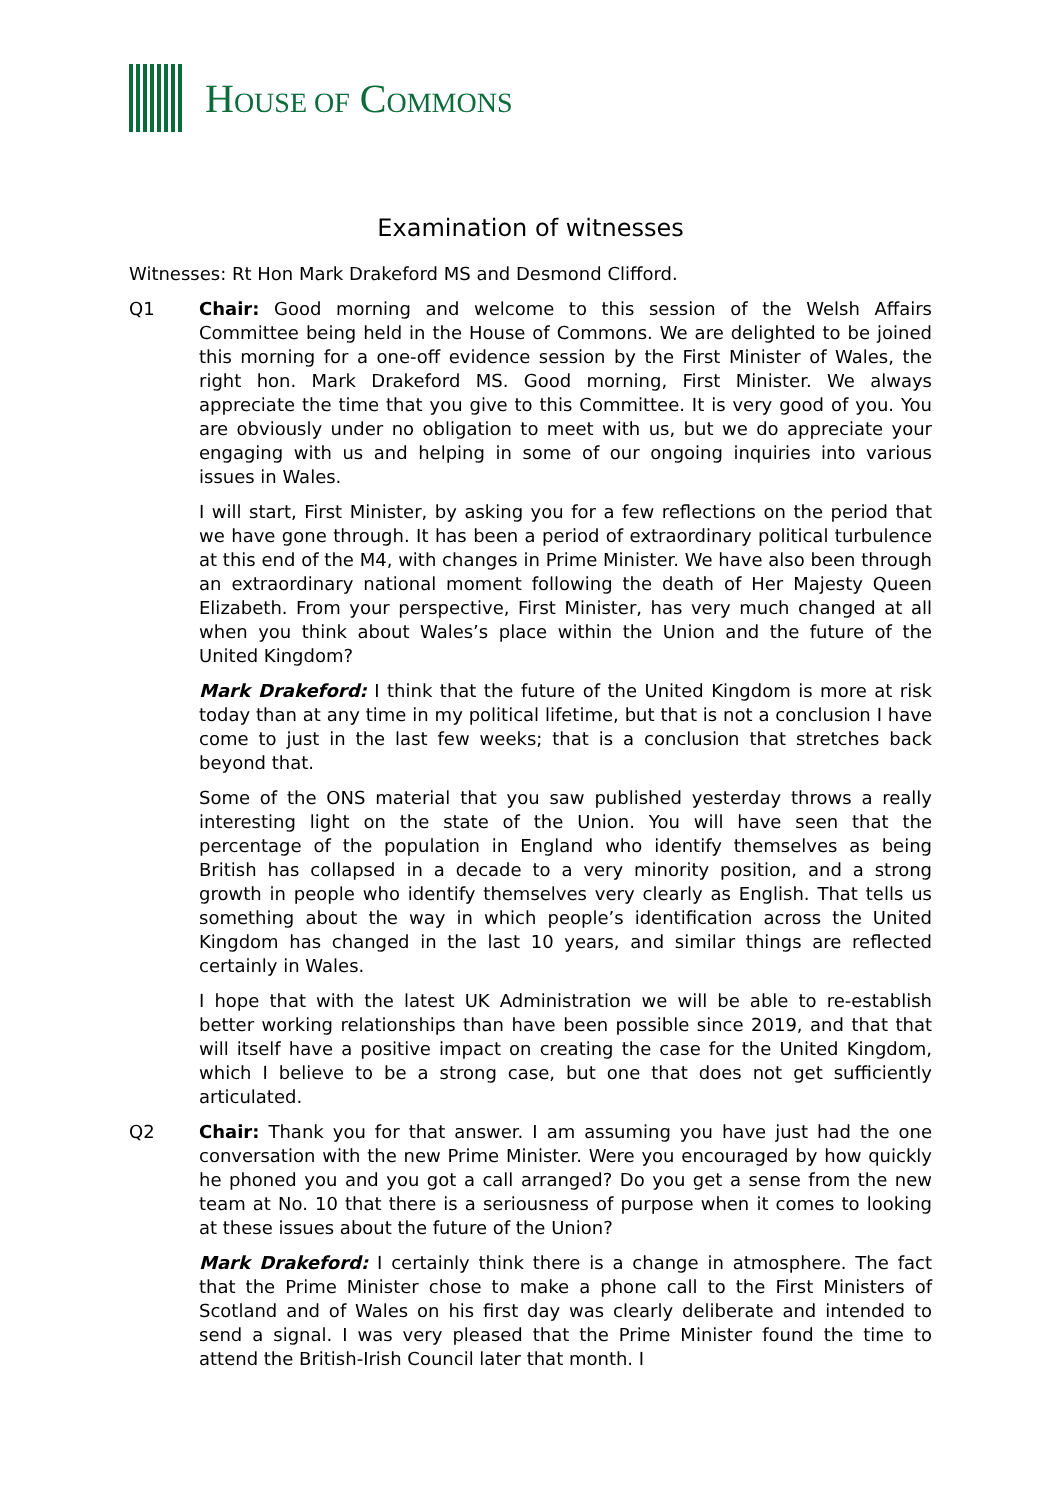HOUSE OF COMMONS
Examination of witnesses
Witnesses: Rt Hon Mark Drakeford MS and Desmond Clifford.
Q1 Chair: Good morning and welcome to this session of the Welsh Affairs Committee being held in the House of Commons. We are delighted to be joined this morning for a one-off evidence session by the First Minister of Wales, the right hon. Mark Drakeford MS. Good morning, First Minister. We always appreciate the time that you give to this Committee. It is very good of you. You are obviously under no obligation to meet with us, but we do appreciate your engaging with us and helping in some of our ongoing inquiries into various issues in Wales.
I will start, First Minister, by asking you for a few reflections on the period that we have gone through. It has been a period of extraordinary political turbulence at this end of the M4, with changes in Prime Minister. We have also been through an extraordinary national moment following the death of Her Majesty Queen Elizabeth. From your perspective, First Minister, has very much changed at all when you think about Wales’s place within the Union and the future of the United Kingdom?
Mark Drakeford: I think that the future of the United Kingdom is more at risk today than at any time in my political lifetime, but that is not a conclusion I have come to just in the last few weeks; that is a conclusion that stretches back beyond that.
Some of the ONS material that you saw published yesterday throws a really interesting light on the state of the Union. You will have seen that the percentage of the population in England who identify themselves as being British has collapsed in a decade to a very minority position, and a strong growth in people who identify themselves very clearly as English. That tells us something about the way in which people’s identification across the United Kingdom has changed in the last 10 years, and similar things are reflected certainly in Wales.
I hope that with the latest UK Administration we will be able to re-establish better working relationships than have been possible since 2019, and that that will itself have a positive impact on creating the case for the United Kingdom, which I believe to be a strong case, but one that does not get sufficiently articulated.
Q2 Chair: Thank you for that answer. I am assuming you have just had the one conversation with the new Prime Minister. Were you encouraged by how quickly he phoned you and you got a call arranged? Do you get a sense from the new team at No. 10 that there is a seriousness of purpose when it comes to looking at these issues about the future of the Union?
Mark Drakeford: I certainly think there is a change in atmosphere. The fact that the Prime Minister chose to make a phone call to the First Ministers of Scotland and of Wales on his first day was clearly deliberate and intended to send a signal. I was very pleased that the Prime Minister found the time to attend the British-Irish Council later that month. I